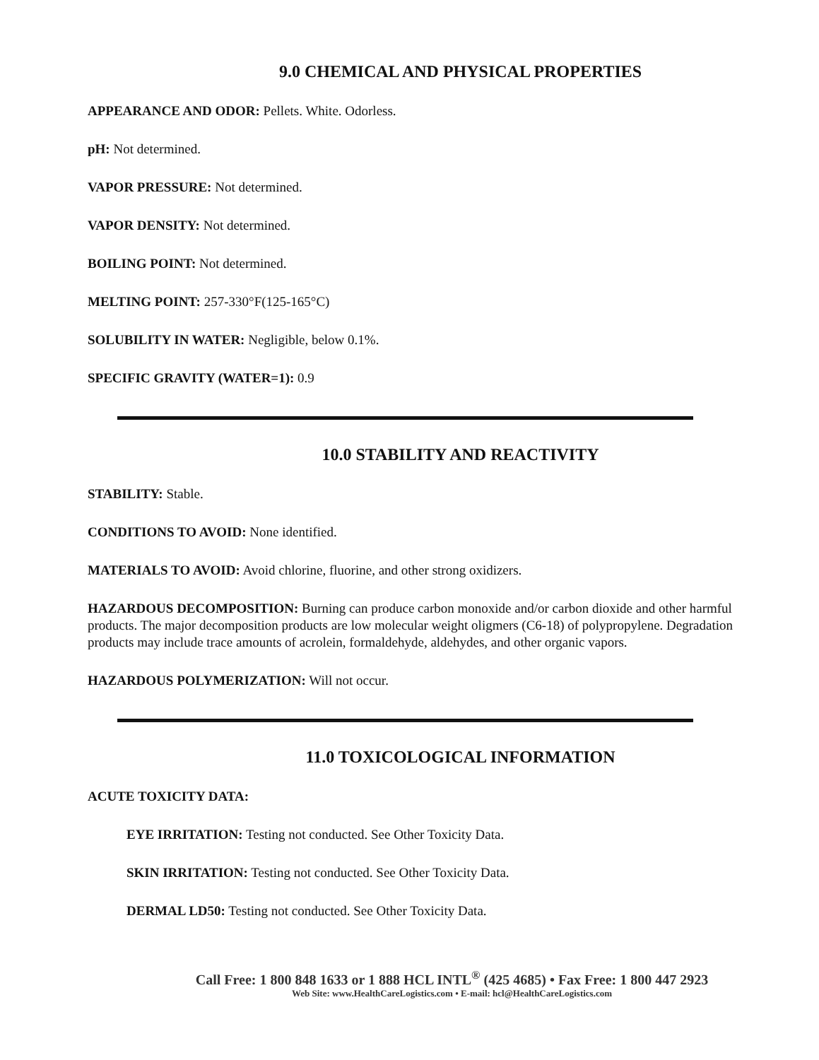9.0 CHEMICAL AND PHYSICAL PROPERTIES
APPEARANCE AND ODOR: Pellets. White. Odorless.
pH: Not determined.
VAPOR PRESSURE: Not determined.
VAPOR DENSITY: Not determined.
BOILING POINT: Not determined.
MELTING POINT: 257-330°F(125-165°C)
SOLUBILITY IN WATER: Negligible, below 0.1%.
SPECIFIC GRAVITY (WATER=1): 0.9
10.0 STABILITY AND REACTIVITY
STABILITY: Stable.
CONDITIONS TO AVOID: None identified.
MATERIALS TO AVOID: Avoid chlorine, fluorine, and other strong oxidizers.
HAZARDOUS DECOMPOSITION: Burning can produce carbon monoxide and/or carbon dioxide and other harmful products. The major decomposition products are low molecular weight oligmers (C6-18) of polypropylene. Degradation products may include trace amounts of acrolein, formaldehyde, aldehydes, and other organic vapors.
HAZARDOUS POLYMERIZATION: Will not occur.
11.0 TOXICOLOGICAL INFORMATION
ACUTE TOXICITY DATA:
EYE IRRITATION: Testing not conducted. See Other Toxicity Data.
SKIN IRRITATION: Testing not conducted. See Other Toxicity Data.
DERMAL LD50: Testing not conducted. See Other Toxicity Data.
Call Free: 1 800 848 1633 or 1 888 HCL INTL<sup>®</sup> (425 4685) • Fax Free: 1 800 447 2923
Web Site: www.HealthCareLogistics.com • E-mail: hcl@HealthCareLogistics.com